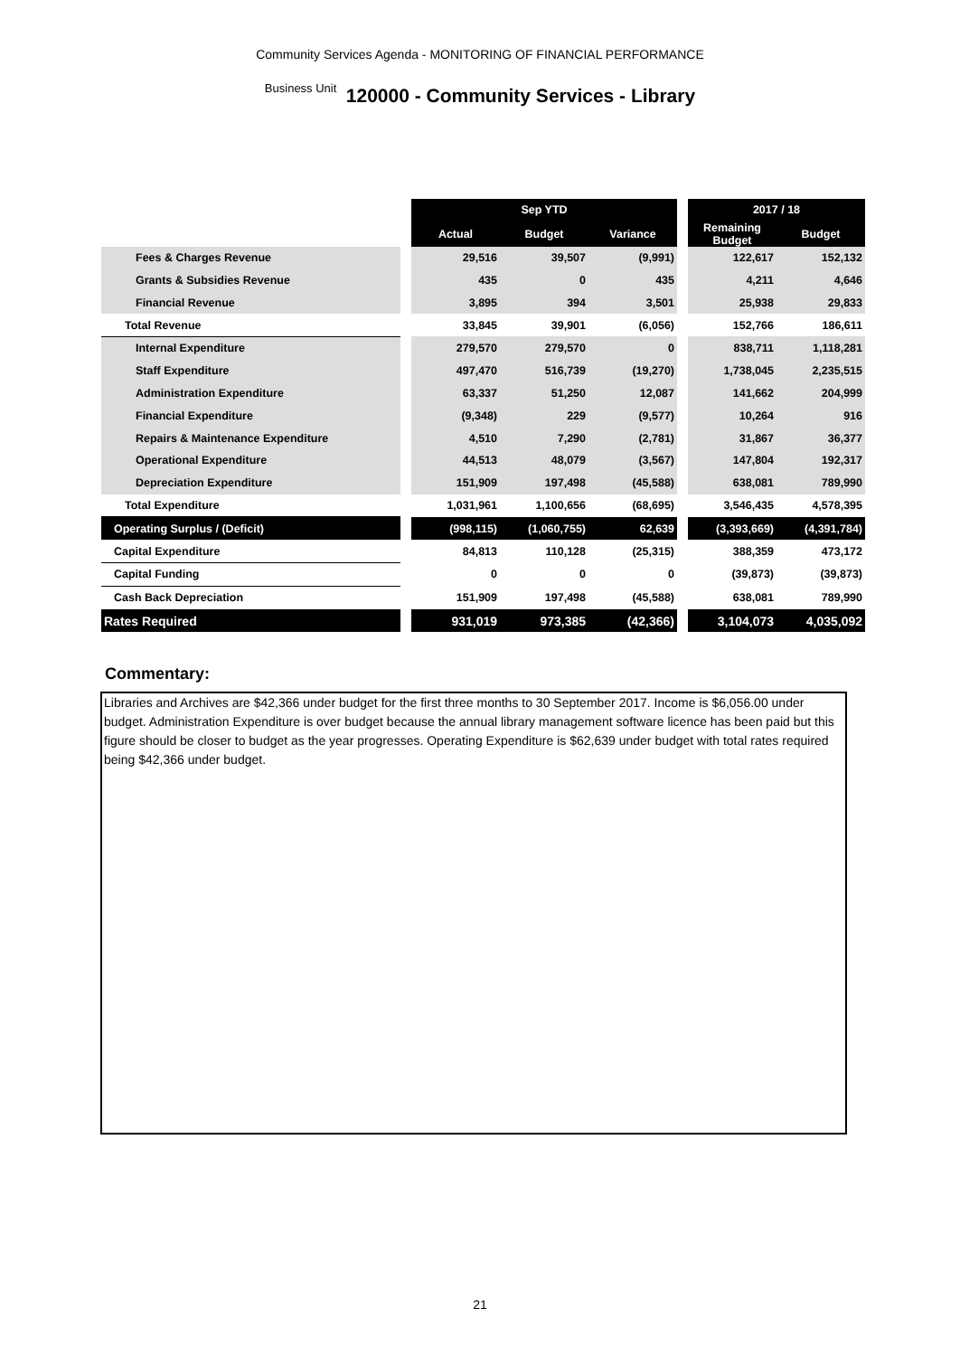Community Services Agenda - MONITORING OF FINANCIAL PERFORMANCE
Business Unit 120000 - Community Services - Library
| | | Sep YTD | | | | 2017 / 18 | |
| | | Actual | Budget | Variance | | Remaining Budget | Budget |
| Fees & Charges Revenue | | 29,516 | 39,507 | (9,991) | | 122,617 | 152,132 |
| Grants & Subsidies Revenue | | 435 | 0 | 435 | | 4,211 | 4,646 |
| Financial Revenue | | 3,895 | 394 | 3,501 | | 25,938 | 29,833 |
| Total Revenue | | 33,845 | 39,901 | (6,056) | | 152,766 | 186,611 |
| Internal Expenditure | | 279,570 | 279,570 | 0 | | 838,711 | 1,118,281 |
| Staff Expenditure | | 497,470 | 516,739 | (19,270) | | 1,738,045 | 2,235,515 |
| Administration Expenditure | | 63,337 | 51,250 | 12,087 | | 141,662 | 204,999 |
| Financial Expenditure | | (9,348) | 229 | (9,577) | | 10,264 | 916 |
| Repairs & Maintenance Expenditure | | 4,510 | 7,290 | (2,781) | | 31,867 | 36,377 |
| Operational Expenditure | | 44,513 | 48,079 | (3,567) | | 147,804 | 192,317 |
| Depreciation Expenditure | | 151,909 | 197,498 | (45,588) | | 638,081 | 789,990 |
| Total Expenditure | | 1,031,961 | 1,100,656 | (68,695) | | 3,546,435 | 4,578,395 |
| Operating Surplus / (Deficit) | | (998,115) | (1,060,755) | 62,639 | | (3,393,669) | (4,391,784) |
| Capital Expenditure | | 84,813 | 110,128 | (25,315) | | 388,359 | 473,172 |
| Capital Funding | | 0 | 0 | 0 | | (39,873) | (39,873) |
| Cash Back Depreciation | | 151,909 | 197,498 | (45,588) | | 638,081 | 789,990 |
| Rates Required | | 931,019 | 973,385 | (42,366) | | 3,104,073 | 4,035,092 |
Commentary:
Libraries and Archives are $42,366 under budget for the first three months to 30 September 2017. Income is $6,056.00 under budget. Administration Expenditure is over budget because the annual library management software licence has been paid but this figure should be closer to budget as the year progresses. Operating Expenditure is $62,639 under budget with total rates required being $42,366 under budget.
21